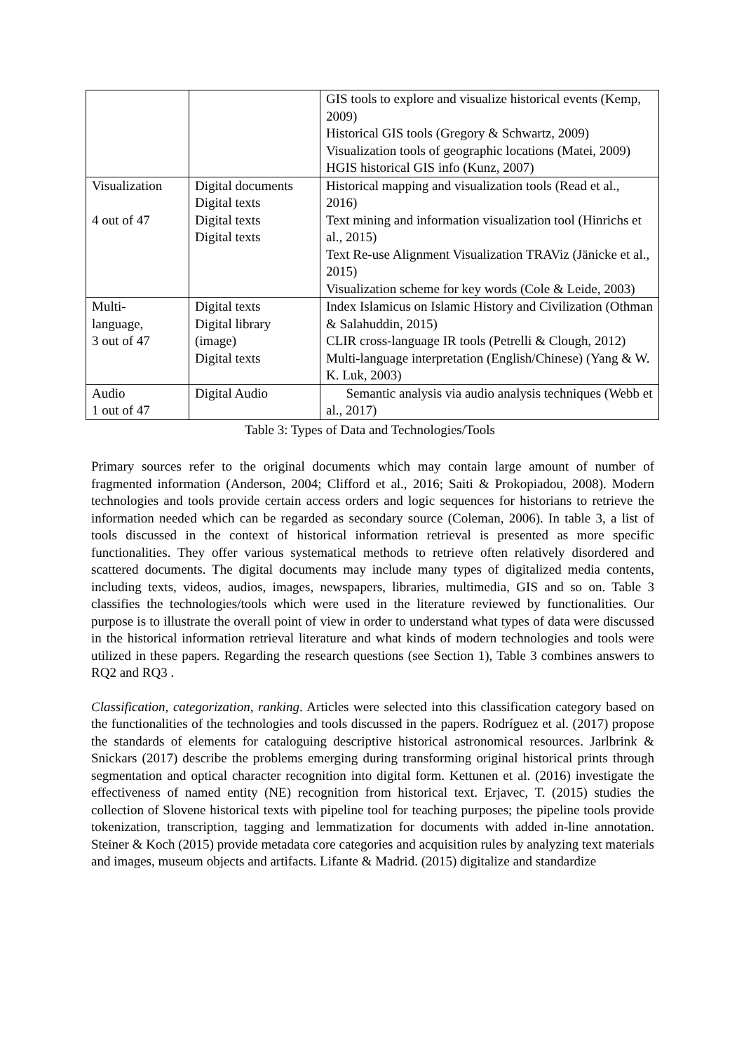| | | GIS tools to explore and visualize historical events (Kemp, 2009) Historical GIS tools (Gregory & Schwartz, 2009) Visualization tools of geographic locations (Matei, 2009) HGIS historical GIS info (Kunz, 2007) |
| Visualization 4 out of 47 | Digital documents Digital texts Digital texts Digital texts | Historical mapping and visualization tools (Read et al., 2016) Text mining and information visualization tool (Hinrichs et al., 2015) Text Re-use Alignment Visualization TRAViz (Jänicke et al., 2015) Visualization scheme for key words (Cole & Leide, 2003) |
| Multi- language, 3 out of 47 | Digital texts Digital library (image) Digital texts | Index Islamicus on Islamic History and Civilization (Othman & Salahuddin, 2015) CLIR cross-language IR tools (Petrelli & Clough, 2012) Multi-language interpretation (English/Chinese) (Yang & W. K. Luk, 2003) |
| Audio 1 out of 47 | Digital Audio | Semantic analysis via audio analysis techniques (Webb et al., 2017) |
Table 3: Types of Data and Technologies/Tools
Primary sources refer to the original documents which may contain large amount of number of fragmented information (Anderson, 2004; Clifford et al., 2016; Saiti & Prokopiadou, 2008). Modern technologies and tools provide certain access orders and logic sequences for historians to retrieve the information needed which can be regarded as secondary source (Coleman, 2006). In table 3, a list of tools discussed in the context of historical information retrieval is presented as more specific functionalities. They offer various systematical methods to retrieve often relatively disordered and scattered documents. The digital documents may include many types of digitalized media contents, including texts, videos, audios, images, newspapers, libraries, multimedia, GIS and so on. Table 3 classifies the technologies/tools which were used in the literature reviewed by functionalities. Our purpose is to illustrate the overall point of view in order to understand what types of data were discussed in the historical information retrieval literature and what kinds of modern technologies and tools were utilized in these papers. Regarding the research questions (see Section 1), Table 3 combines answers to RQ2 and RQ3 .
Classification, categorization, ranking. Articles were selected into this classification category based on the functionalities of the technologies and tools discussed in the papers. Rodríguez et al. (2017) propose the standards of elements for cataloguing descriptive historical astronomical resources. Jarlbrink & Snickars (2017) describe the problems emerging during transforming original historical prints through segmentation and optical character recognition into digital form. Kettunen et al. (2016) investigate the effectiveness of named entity (NE) recognition from historical text. Erjavec, T. (2015) studies the collection of Slovene historical texts with pipeline tool for teaching purposes; the pipeline tools provide tokenization, transcription, tagging and lemmatization for documents with added in-line annotation. Steiner & Koch (2015) provide metadata core categories and acquisition rules by analyzing text materials and images, museum objects and artifacts. Lifante & Madrid. (2015) digitalize and standardize